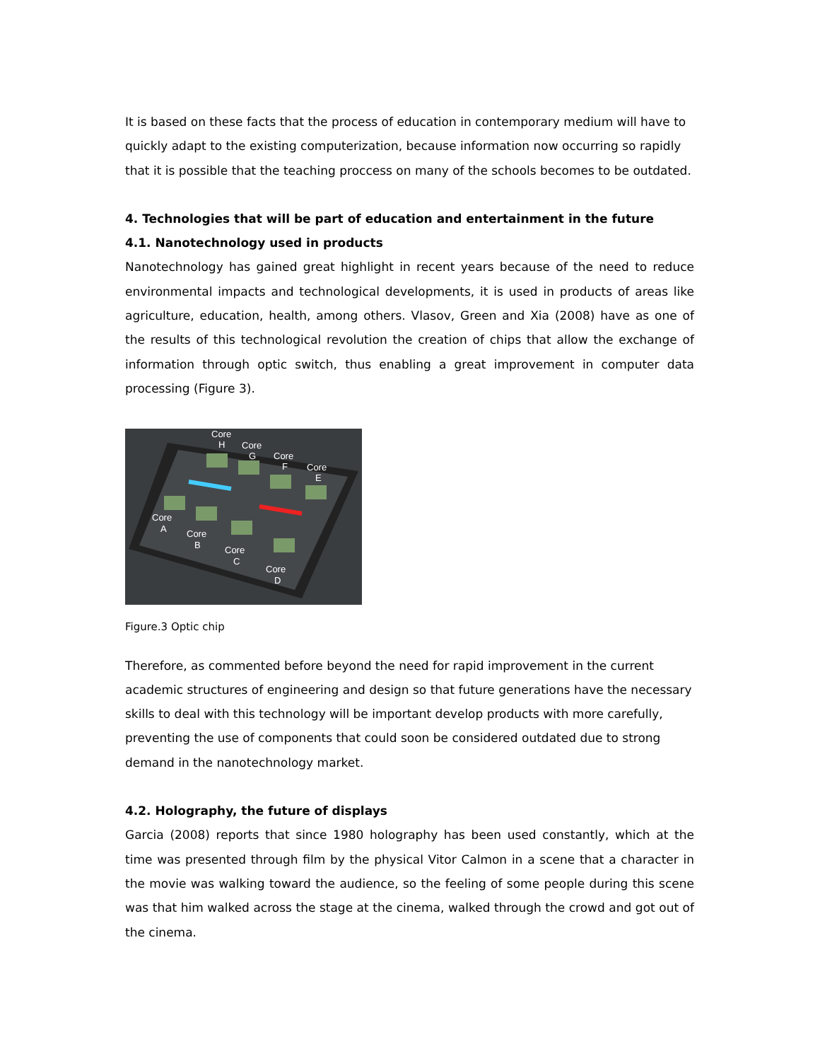It is based on these facts that the process of education in contemporary medium will have to quickly adapt to the existing computerization, because information now occurring so rapidly that it is possible that the teaching proccess on many of the schools becomes to be outdated.
4. Technologies that will be part of education and entertainment in the future
4.1. Nanotechnology used in products
Nanotechnology has gained great highlight in recent years because of the need to reduce environmental impacts and technological developments, it is used in products of areas like agriculture, education, health, among others. Vlasov, Green and Xia (2008) have as one of the results of this technological revolution the creation of chips that allow the exchange of information through optic switch, thus enabling a great improvement in computer data processing (Figure 3).
Core
H
Core
G
Core
F
Core
E
Core
A
Core
B
Core
C
Core
D
Figure.3 Optic chip
Therefore, as commented before beyond the need for rapid improvement in the current academic structures of engineering and design so that future generations have the necessary skills to deal with this technology will be important develop products with more carefully, preventing the use of components that could soon be considered outdated due to strong demand in the nanotechnology market.
4.2. Holography, the future of displays
Garcia (2008) reports that since 1980 holography has been used constantly, which at the time was presented through film by the physical Vitor Calmon in a scene that a character in the movie was walking toward the audience, so the feeling of some people during this scene was that him walked across the stage at the cinema, walked through the crowd and got out of the cinema.